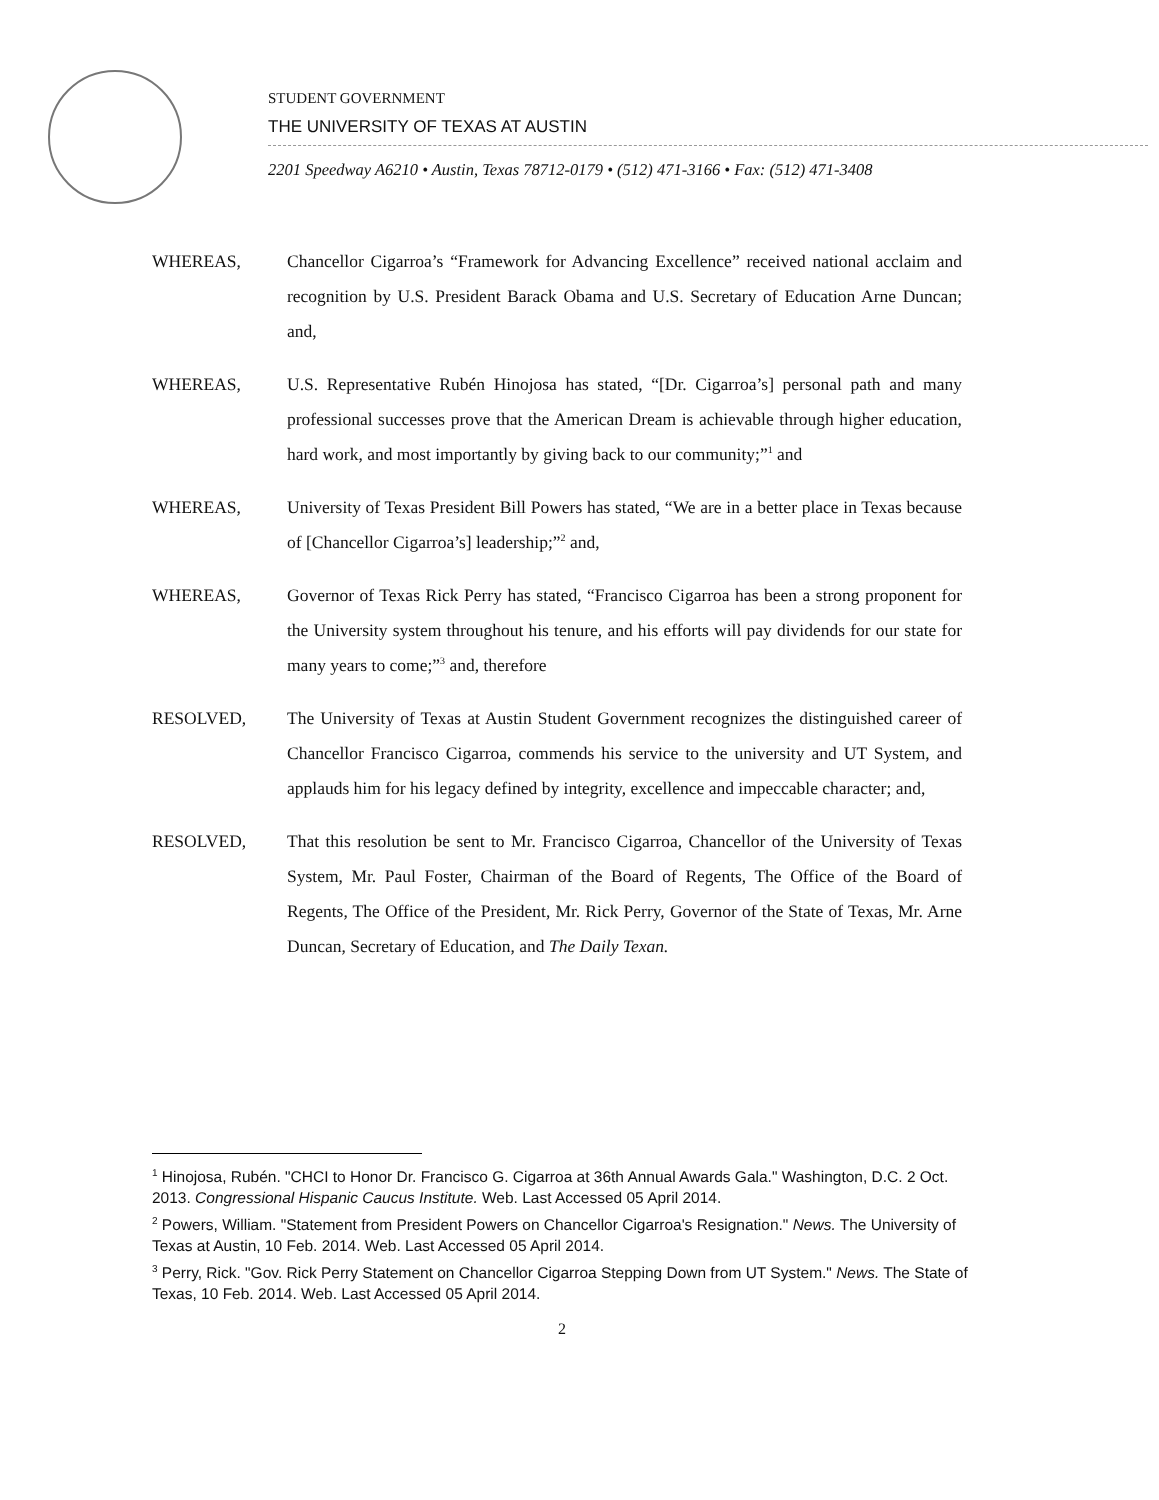STUDENT GOVERNMENT
THE UNIVERSITY OF TEXAS AT AUSTIN
2201 Speedway A6210 • Austin, Texas 78712-0179 • (512) 471-3166 • Fax: (512) 471-3408
WHEREAS, Chancellor Cigarroa’s “Framework for Advancing Excellence” received national acclaim and recognition by U.S. President Barack Obama and U.S. Secretary of Education Arne Duncan; and,
WHEREAS, U.S. Representative Rubén Hinojosa has stated, “[Dr. Cigarroa’s] personal path and many professional successes prove that the American Dream is achievable through higher education, hard work, and most importantly by giving back to our community;”<sup>1</sup> and
WHEREAS, University of Texas President Bill Powers has stated, “We are in a better place in Texas because of [Chancellor Cigarroa’s] leadership;”<sup>2</sup> and,
WHEREAS, Governor of Texas Rick Perry has stated, “Francisco Cigarroa has been a strong proponent for the University system throughout his tenure, and his efforts will pay dividends for our state for many years to come;”<sup>3</sup> and, therefore
RESOLVED, The University of Texas at Austin Student Government recognizes the distinguished career of Chancellor Francisco Cigarroa, commends his service to the university and UT System, and applauds him for his legacy defined by integrity, excellence and impeccable character; and,
RESOLVED, That this resolution be sent to Mr. Francisco Cigarroa, Chancellor of the University of Texas System, Mr. Paul Foster, Chairman of the Board of Regents, The Office of the Board of Regents, The Office of the President, Mr. Rick Perry, Governor of the State of Texas, Mr. Arne Duncan, Secretary of Education, and The Daily Texan.
<sup>1</sup> Hinojosa, Rubén. "CHCI to Honor Dr. Francisco G. Cigarroa at 36th Annual Awards Gala." Washington, D.C. 2 Oct. 2013. Congressional Hispanic Caucus Institute. Web. Last Accessed 05 April 2014.
<sup>2</sup> Powers, William. "Statement from President Powers on Chancellor Cigarroa's Resignation." News. The University of Texas at Austin, 10 Feb. 2014. Web. Last Accessed 05 April 2014.
<sup>3</sup> Perry, Rick. "Gov. Rick Perry Statement on Chancellor Cigarroa Stepping Down from UT System." News. The State of Texas, 10 Feb. 2014. Web. Last Accessed 05 April 2014.
2